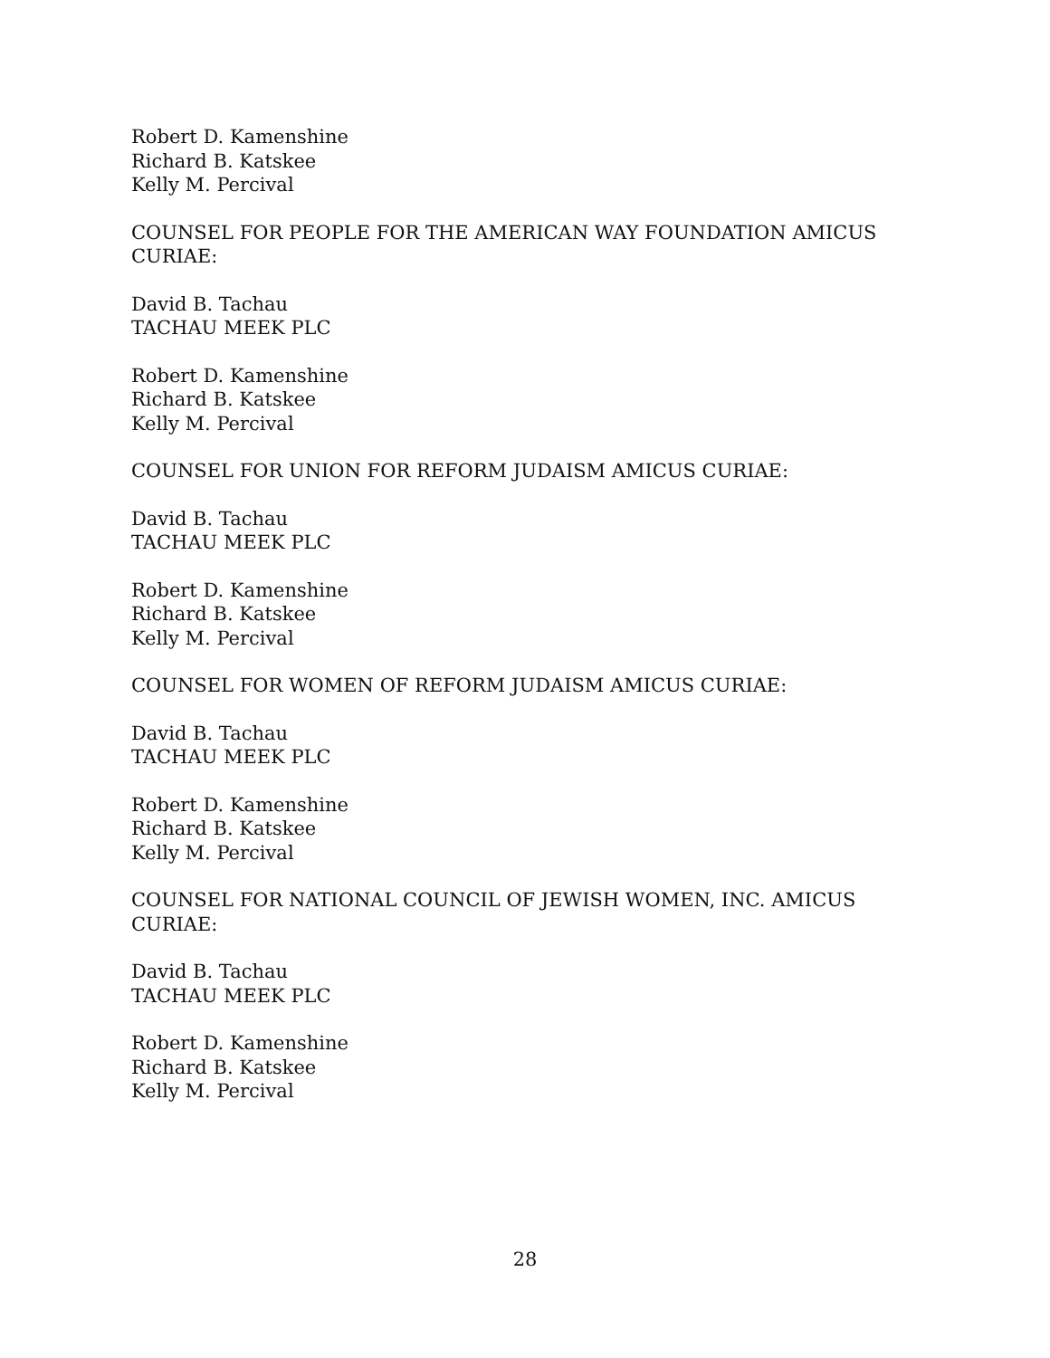Robert D. Kamenshine
Richard B. Katskee
Kelly M. Percival
COUNSEL FOR PEOPLE FOR THE AMERICAN WAY FOUNDATION AMICUS CURIAE:
David B. Tachau
TACHAU MEEK PLC
Robert D. Kamenshine
Richard B. Katskee
Kelly M. Percival
COUNSEL FOR UNION FOR REFORM JUDAISM AMICUS CURIAE:
David B. Tachau
TACHAU MEEK PLC
Robert D. Kamenshine
Richard B. Katskee
Kelly M. Percival
COUNSEL FOR WOMEN OF REFORM JUDAISM AMICUS CURIAE:
David B. Tachau
TACHAU MEEK PLC
Robert D. Kamenshine
Richard B. Katskee
Kelly M. Percival
COUNSEL FOR NATIONAL COUNCIL OF JEWISH WOMEN, INC. AMICUS CURIAE:
David B. Tachau
TACHAU MEEK PLC
Robert D. Kamenshine
Richard B. Katskee
Kelly M. Percival
28